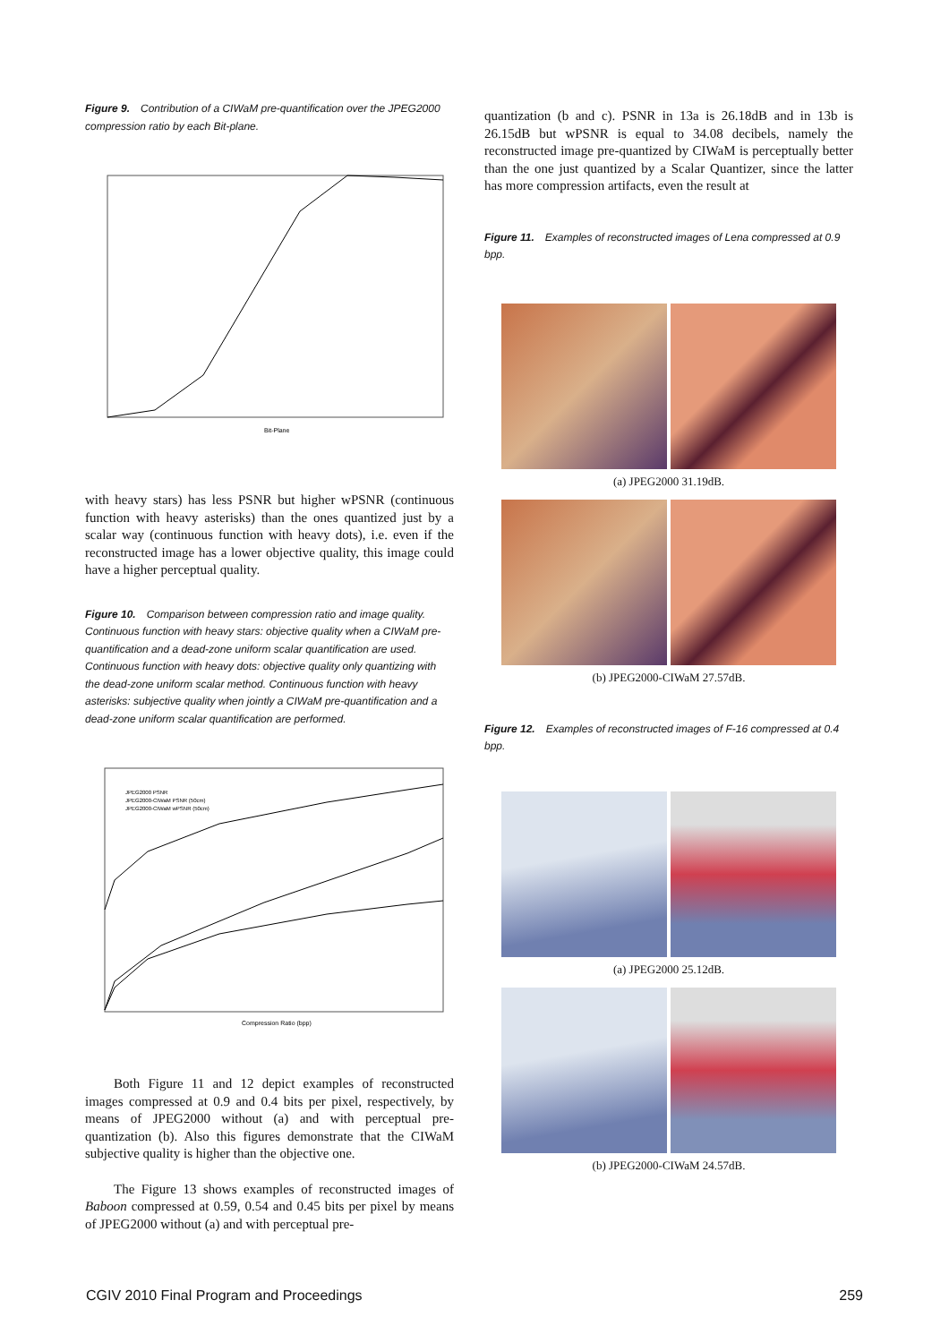Figure 9. Contribution of a CIWaM pre-quantification over the JPEG2000 compression ratio by each Bit-plane.
Bit-Plane
with heavy stars) has less PSNR but higher wPSNR (continuous function with heavy asterisks) than the ones quantized just by a scalar way (continuous function with heavy dots), i.e. even if the reconstructed image has a lower objective quality, this image could have a higher perceptual quality.
Figure 10. Comparison between compression ratio and image quality. Continuous function with heavy stars: objective quality when a CIWaM pre-quantification and a dead-zone uniform scalar quantification are used. Continuous function with heavy dots: objective quality only quantizing with the dead-zone uniform scalar method. Continuous function with heavy asterisks: subjective quality when jointly a CIWaM pre-quantification and a dead-zone uniform scalar quantification are performed.
JPEG2000 PSNR
JPEG2000-CIWaM PSNR (50cm)
JPEG2000-CIWaM wPSNR (50cm)
Compression Ratio (bpp)
Both Figure 11 and 12 depict examples of reconstructed images compressed at 0.9 and 0.4 bits per pixel, respectively, by means of JPEG2000 without (a) and with perceptual pre-quantization (b). Also this figures demonstrate that the CIWaM subjective quality is higher than the objective one.
The Figure 13 shows examples of reconstructed images of Baboon compressed at 0.59, 0.54 and 0.45 bits per pixel by means of JPEG2000 without (a) and with perceptual pre-
quantization (b and c). PSNR in 13a is 26.18dB and in 13b is 26.15dB but wPSNR is equal to 34.08 decibels, namely the reconstructed image pre-quantized by CIWaM is perceptually better than the one just quantized by a Scalar Quantizer, since the latter has more compression artifacts, even the result at
Figure 11. Examples of reconstructed images of Lena compressed at 0.9 bpp.
(a) JPEG2000 31.19dB.
(b) JPEG2000-CIWaM 27.57dB.
Figure 12. Examples of reconstructed images of F-16 compressed at 0.4 bpp.
(a) JPEG2000 25.12dB.
(b) JPEG2000-CIWaM 24.57dB.
CGIV 2010 Final Program and Proceedings 259